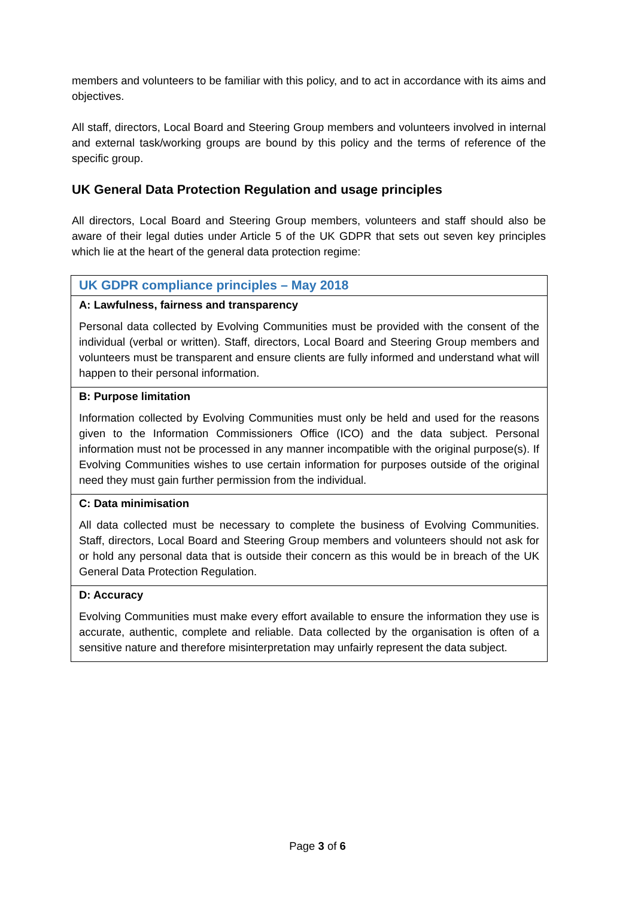members and volunteers to be familiar with this policy, and to act in accordance with its aims and objectives.
All staff, directors, Local Board and Steering Group members and volunteers involved in internal and external task/working groups are bound by this policy and the terms of reference of the specific group.
UK General Data Protection Regulation and usage principles
All directors, Local Board and Steering Group members, volunteers and staff should also be aware of their legal duties under Article 5 of the UK GDPR that sets out seven key principles which lie at the heart of the general data protection regime:
| UK GDPR compliance principles – May 2018 |
| A: Lawfulness, fairness and transparency |
| Personal data collected by Evolving Communities must be provided with the consent of the individual (verbal or written). Staff, directors, Local Board and Steering Group members and volunteers must be transparent and ensure clients are fully informed and understand what will happen to their personal information. |
| B: Purpose limitation |
| Information collected by Evolving Communities must only be held and used for the reasons given to the Information Commissioners Office (ICO) and the data subject. Personal information must not be processed in any manner incompatible with the original purpose(s). If Evolving Communities wishes to use certain information for purposes outside of the original need they must gain further permission from the individual. |
| C: Data minimisation |
| All data collected must be necessary to complete the business of Evolving Communities. Staff, directors, Local Board and Steering Group members and volunteers should not ask for or hold any personal data that is outside their concern as this would be in breach of the UK General Data Protection Regulation. |
| D: Accuracy |
| Evolving Communities must make every effort available to ensure the information they use is accurate, authentic, complete and reliable. Data collected by the organisation is often of a sensitive nature and therefore misinterpretation may unfairly represent the data subject. |
Page 3 of 6